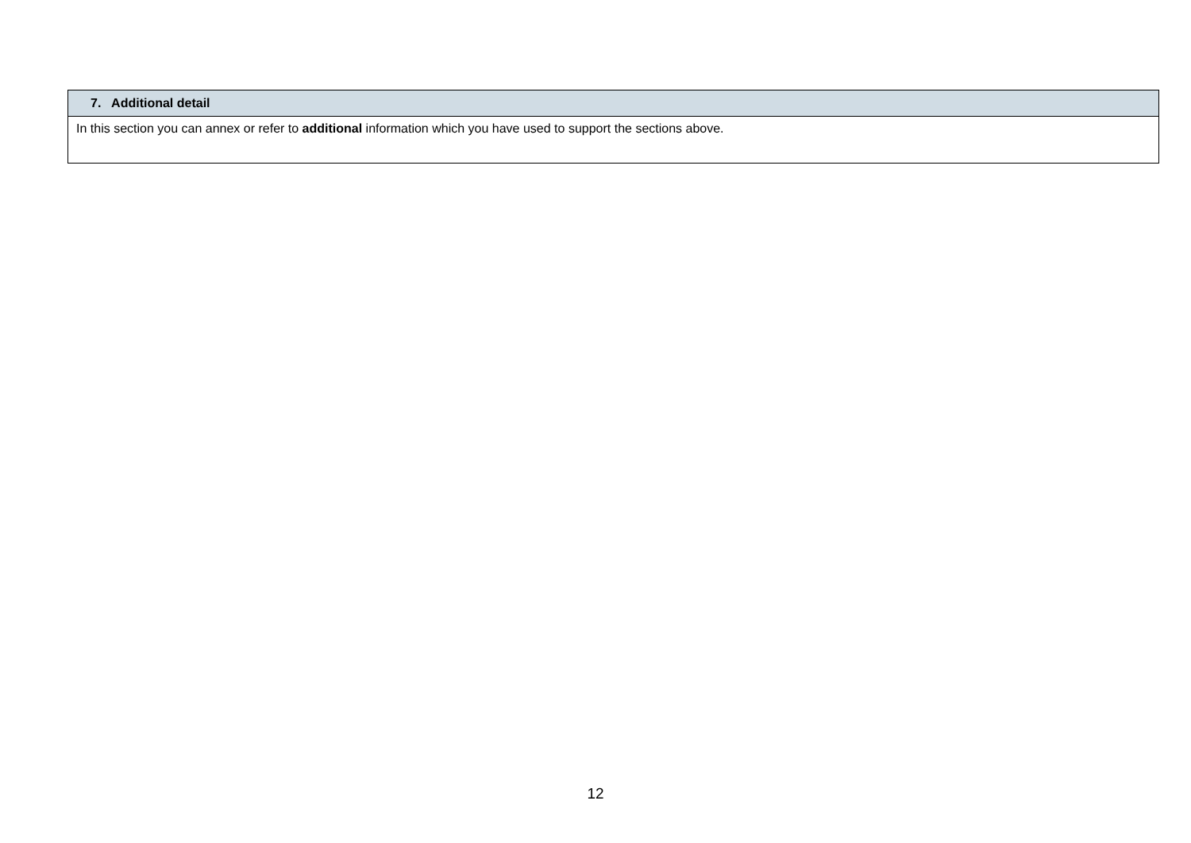| 7. Additional detail |
| --- |
| In this section you can annex or refer to additional information which you have used to support the sections above. |
12